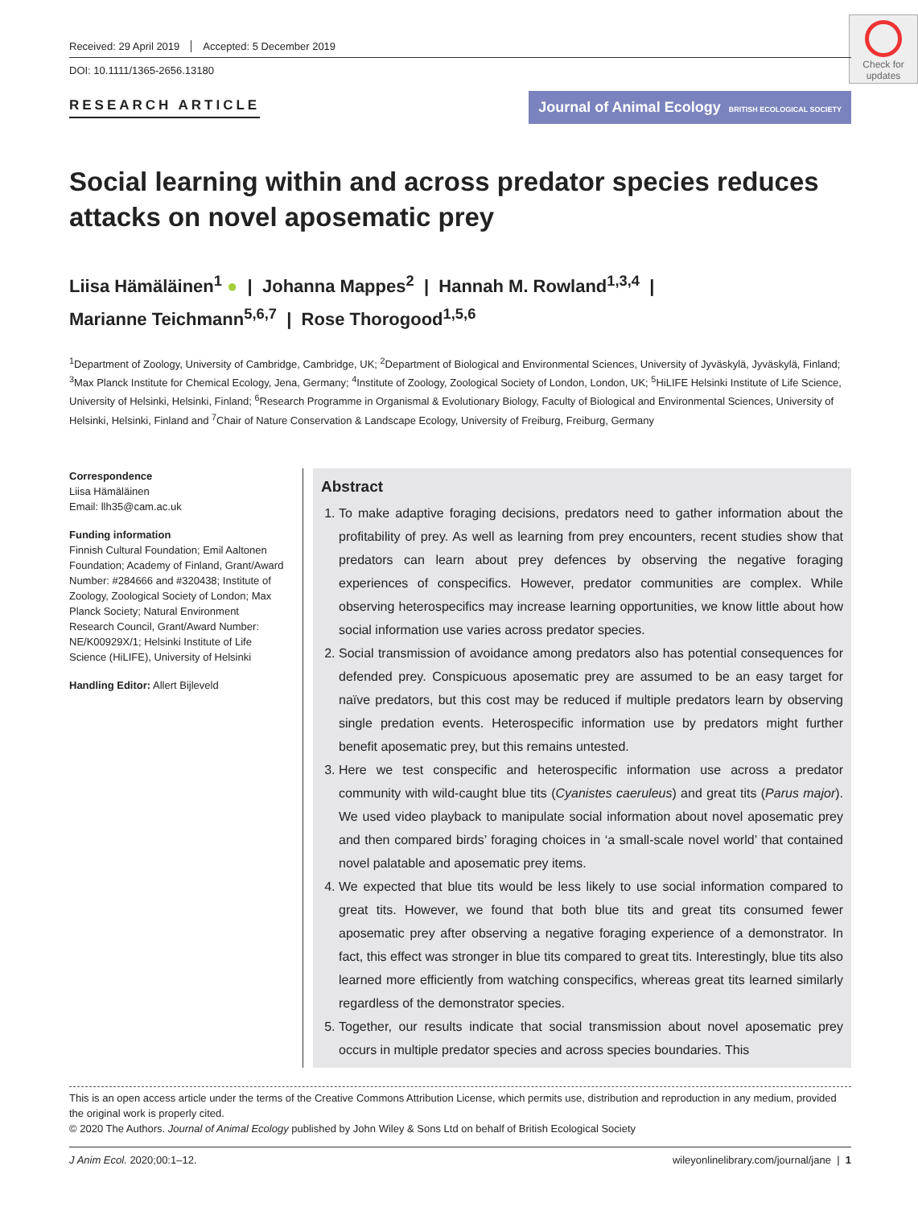Check for updates
Received: 29 April 2019 Accepted: 5 December 2019
DOI: 10.1111/1365-2656.13180
RESEARCH ARTICLE
Journal of Animal Ecology BRITISH ECOLOGICAL SOCIETY
Social learning within and across predator species reduces attacks on novel aposematic prey
Liisa Hämäläinen<sup>1</sup> ● | Johanna Mappes<sup>2</sup> | Hannah M. Rowland<sup>1,3,4</sup> |
Marianne Teichmann<sup>5,6,7</sup> | Rose Thorogood<sup>1,5,6</sup>
<sup>1</sup> Department of Zoology, University of Cambridge, Cambridge, UK; <sup>2</sup>Department of Biological and Environmental Sciences, University of Jyväskylä, Jyväskylä, Finland; <sup>3</sup>Max Planck Institute for Chemical Ecology, Jena, Germany; <sup>4</sup>Institute of Zoology, Zoological Society of London, London, UK; <sup>5</sup>HiLIFE Helsinki Institute of Life Science, University of Helsinki, Helsinki, Finland; <sup>6</sup>Research Programme in Organismal & Evolutionary Biology, Faculty of Biological and Environmental Sciences, University of Helsinki, Helsinki, Finland and <sup>7</sup>Chair of Nature Conservation & Landscape Ecology, University of Freiburg, Freiburg, Germany
Correspondence
Liisa Hämäläinen
Email: llh35@cam.ac.uk
Funding information
Finnish Cultural Foundation; Emil Aaltonen Foundation; Academy of Finland, Grant/Award Number: #284666 and #320438; Institute of Zoology, Zoological Society of London; Max Planck Society; Natural Environment Research Council, Grant/Award Number: NE/K00929X/1; Helsinki Institute of Life Science (HiLIFE), University of Helsinki
Handling Editor: Allert Bijleveld
Abstract
1. To make adaptive foraging decisions, predators need to gather information about the profitability of prey. As well as learning from prey encounters, recent studies show that predators can learn about prey defences by observing the negative foraging experiences of conspecifics. However, predator communities are complex. While observing heterospecifics may increase learning opportunities, we know little about how social information use varies across predator species.
2. Social transmission of avoidance among predators also has potential consequences for defended prey. Conspicuous aposematic prey are assumed to be an easy target for naïve predators, but this cost may be reduced if multiple predators learn by observing single predation events. Heterospecific information use by predators might further benefit aposematic prey, but this remains untested.
3. Here we test conspecific and heterospecific information use across a predator community with wild-caught blue tits (Cyanistes caeruleus) and great tits (Parus major). We used video playback to manipulate social information about novel aposematic prey and then compared birds’ foraging choices in ‘a small-scale novel world’ that contained novel palatable and aposematic prey items.
4. We expected that blue tits would be less likely to use social information compared to great tits. However, we found that both blue tits and great tits consumed fewer aposematic prey after observing a negative foraging experience of a demonstrator. In fact, this effect was stronger in blue tits compared to great tits. Interestingly, blue tits also learned more efficiently from watching conspecifics, whereas great tits learned similarly regardless of the demonstrator species.
5. Together, our results indicate that social transmission about novel aposematic prey occurs in multiple predator species and across species boundaries. This
This is an open access article under the terms of the Creative Commons Attribution License, which permits use, distribution and reproduction in any medium, provided the original work is properly cited.
© 2020 The Authors. Journal of Animal Ecology published by John Wiley & Sons Ltd on behalf of British Ecological Society
J Anim Ecol. 2020;00:1–12. wileyonlinelibrary.com/journal/jane | 1